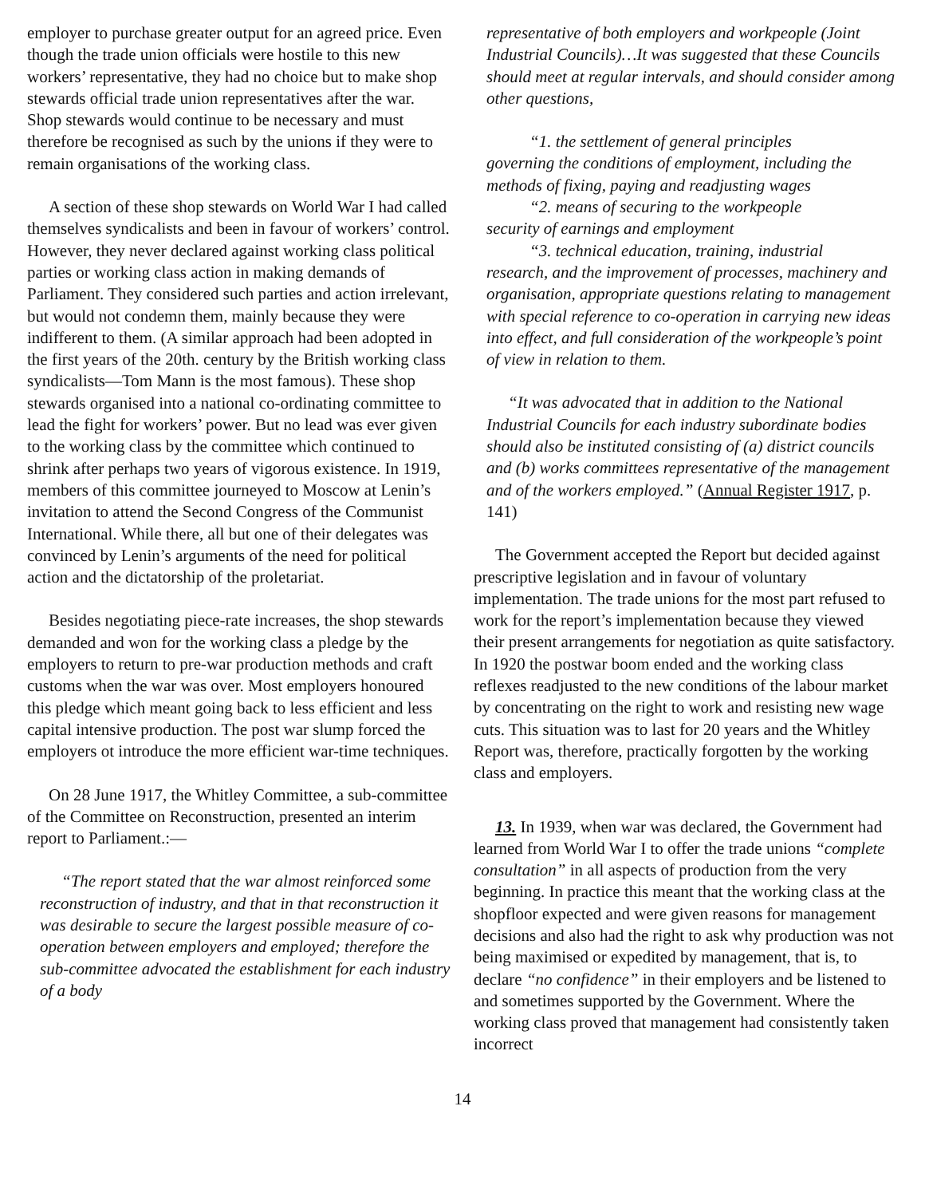employer to purchase greater output for an agreed price. Even though the trade union officials were hostile to this new workers’ representative, they had no choice but to make shop stewards official trade union representatives after the war. Shop stewards would continue to be necessary and must therefore be recognised as such by the unions if they were to remain organisations of the working class.
A section of these shop stewards on World War I had called themselves syndicalists and been in favour of workers’ control. However, they never declared against working class political parties or working class action in making demands of Parliament. They considered such parties and action irrelevant, but would not condemn them, mainly because they were indifferent to them. (A similar approach had been adopted in the first years of the 20th. century by the British working class syndicalists—Tom Mann is the most famous). These shop stewards organised into a national co-ordinating committee to lead the fight for workers’ power. But no lead was ever given to the working class by the committee which continued to shrink after perhaps two years of vigorous existence. In 1919, members of this committee journeyed to Moscow at Lenin’s invitation to attend the Second Congress of the Communist International. While there, all but one of their delegates was convinced by Lenin’s arguments of the need for political action and the dictatorship of the proletariat.
Besides negotiating piece-rate increases, the shop stewards demanded and won for the working class a pledge by the employers to return to pre-war production methods and craft customs when the war was over. Most employers honoured this pledge which meant going back to less efficient and less capital intensive production. The post war slump forced the employers ot introduce the more efficient war-time techniques.
On 28 June 1917, the Whitley Committee, a sub-committee of the Committee on Reconstruction, presented an interim report to Parliament.:—
“The report stated that the war almost reinforced some reconstruction of industry, and that in that reconstruction it was desirable to secure the largest possible measure of co-operation between employers and employed; therefore the sub-committee advocated the establishment for each industry of a body
representative of both employers and workpeople (Joint Industrial Councils)…It was suggested that these Councils should meet at regular intervals, and should consider among other questions,
“1. the settlement of general principles
governing the conditions of employment, including the methods of fixing, paying and readjusting wages
“2. means of securing to the workpeople
security of earnings and employment
“3. technical education, training, industrial
research, and the improvement of processes, machinery and organisation, appropriate questions relating to management with special reference to co-operation in carrying new ideas into effect, and full consideration of the workpeople’s point of view in relation to them.
“It was advocated that in addition to the National Industrial Councils for each industry subordinate bodies should also be instituted consisting of (a) district councils and (b) works committees representative of the management and of the workers employed.” (Annual Register 1917, p. 141)
The Government accepted the Report but decided against prescriptive legislation and in favour of voluntary implementation. The trade unions for the most part refused to work for the report’s implementation because they viewed their present arrangements for negotiation as quite satisfactory. In 1920 the postwar boom ended and the working class reflexes readjusted to the new conditions of the labour market by concentrating on the right to work and resisting new wage cuts. This situation was to last for 20 years and the Whitley Report was, therefore, practically forgotten by the working class and employers.
13. In 1939, when war was declared, the Government had learned from World War I to offer the trade unions “complete consultation” in all aspects of production from the very beginning. In practice this meant that the working class at the shopfloor expected and were given reasons for management decisions and also had the right to ask why production was not being maximised or expedited by management, that is, to declare “no confidence” in their employers and be listened to and sometimes supported by the Government. Where the working class proved that management had consistently taken incorrect
14